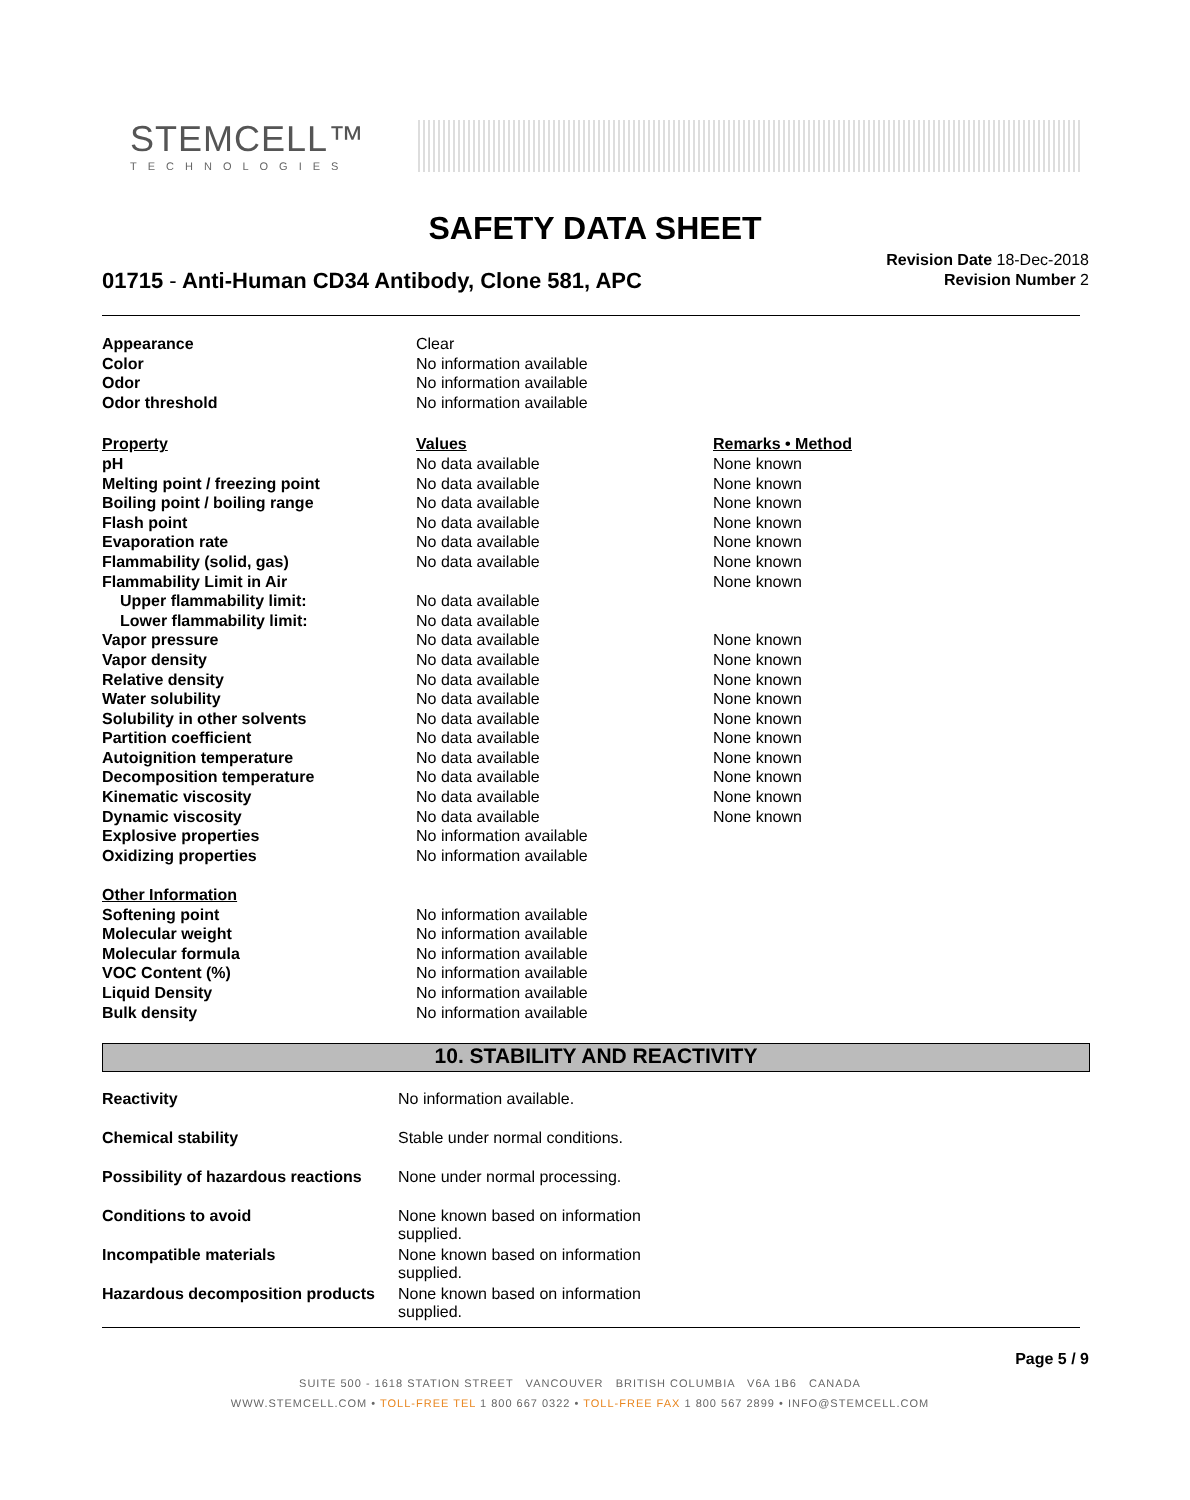STEMCELL™
TECHNOLOGIES
SAFETY DATA SHEET
01715 - Anti-Human CD34 Antibody, Clone 581, APC
Revision Date 18-Dec-2018
Revision Number 2
| Appearance | Clear | |
| Color | No information available | |
| Odor | No information available | |
| Odor threshold | No information available | |
| Property | Values | Remarks • Method |
| pH | No data available | None known |
| Melting point / freezing point | No data available | None known |
| Boiling point / boiling range | No data available | None known |
| Flash point | No data available | None known |
| Evaporation rate | No data available | None known |
| Flammability (solid, gas) | No data available | None known |
| Flammability Limit in Air | | None known |
| Upper flammability limit: | No data available | |
| Lower flammability limit: | No data available | |
| Vapor pressure | No data available | None known |
| Vapor density | No data available | None known |
| Relative density | No data available | None known |
| Water solubility | No data available | None known |
| Solubility in other solvents | No data available | None known |
| Partition coefficient | No data available | None known |
| Autoignition temperature | No data available | None known |
| Decomposition temperature | No data available | None known |
| Kinematic viscosity | No data available | None known |
| Dynamic viscosity | No data available | None known |
| Explosive properties | No information available | |
| Oxidizing properties | No information available | |
| Other Information | | |
| Softening point | No information available | |
| Molecular weight | No information available | |
| Molecular formula | No information available | |
| VOC Content (%) | No information available | |
| Liquid Density | No information available | |
| Bulk density | No information available | |
10. STABILITY AND REACTIVITY
| Reactivity | No information available. |
| Chemical stability | Stable under normal conditions. |
| Possibility of hazardous reactions | None under normal processing. |
| Conditions to avoid | None known based on information supplied. |
| Incompatible materials | None known based on information supplied. |
| Hazardous decomposition products | None known based on information supplied. |
Page 5 / 9
SUITE 500 - 1618 STATION STREET VANCOUVER BRITISH COLUMBIA V6A 1B6 CANADA
WWW.STEMCELL.COM • TOLL-FREE TEL 1 800 667 0322 • TOLL-FREE FAX 1 800 567 2899 • INFO@STEMCELL.COM